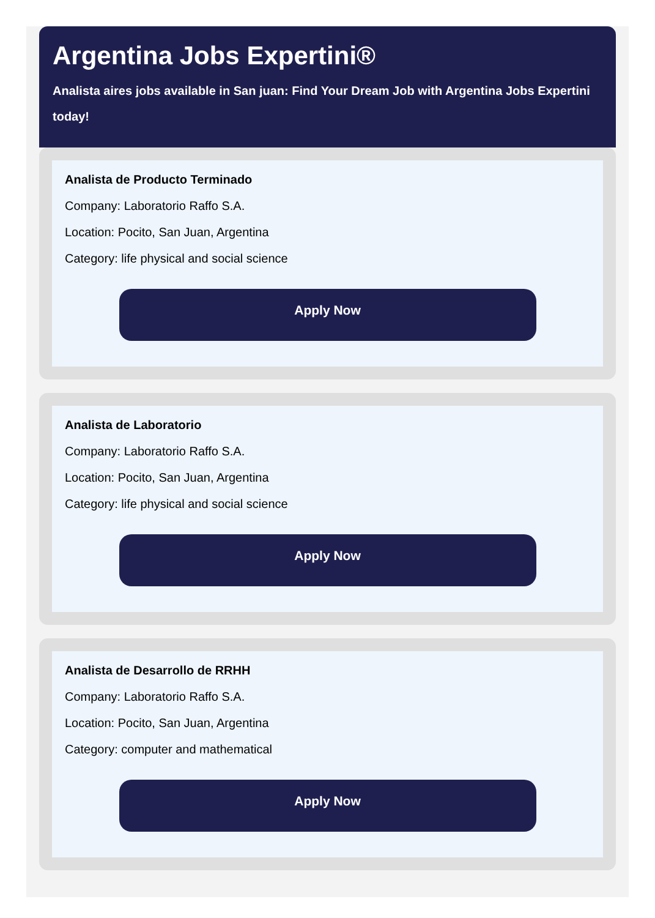Argentina Jobs Expertini®
Analista aires jobs available in San juan: Find Your Dream Job with Argentina Jobs Expertini today!
Analista de Producto Terminado
Company: Laboratorio Raffo S.A.
Location: Pocito, San Juan, Argentina
Category: life physical and social science
Apply Now
Analista de Laboratorio
Company: Laboratorio Raffo S.A.
Location: Pocito, San Juan, Argentina
Category: life physical and social science
Apply Now
Analista de Desarrollo de RRHH
Company: Laboratorio Raffo S.A.
Location: Pocito, San Juan, Argentina
Category: computer and mathematical
Apply Now